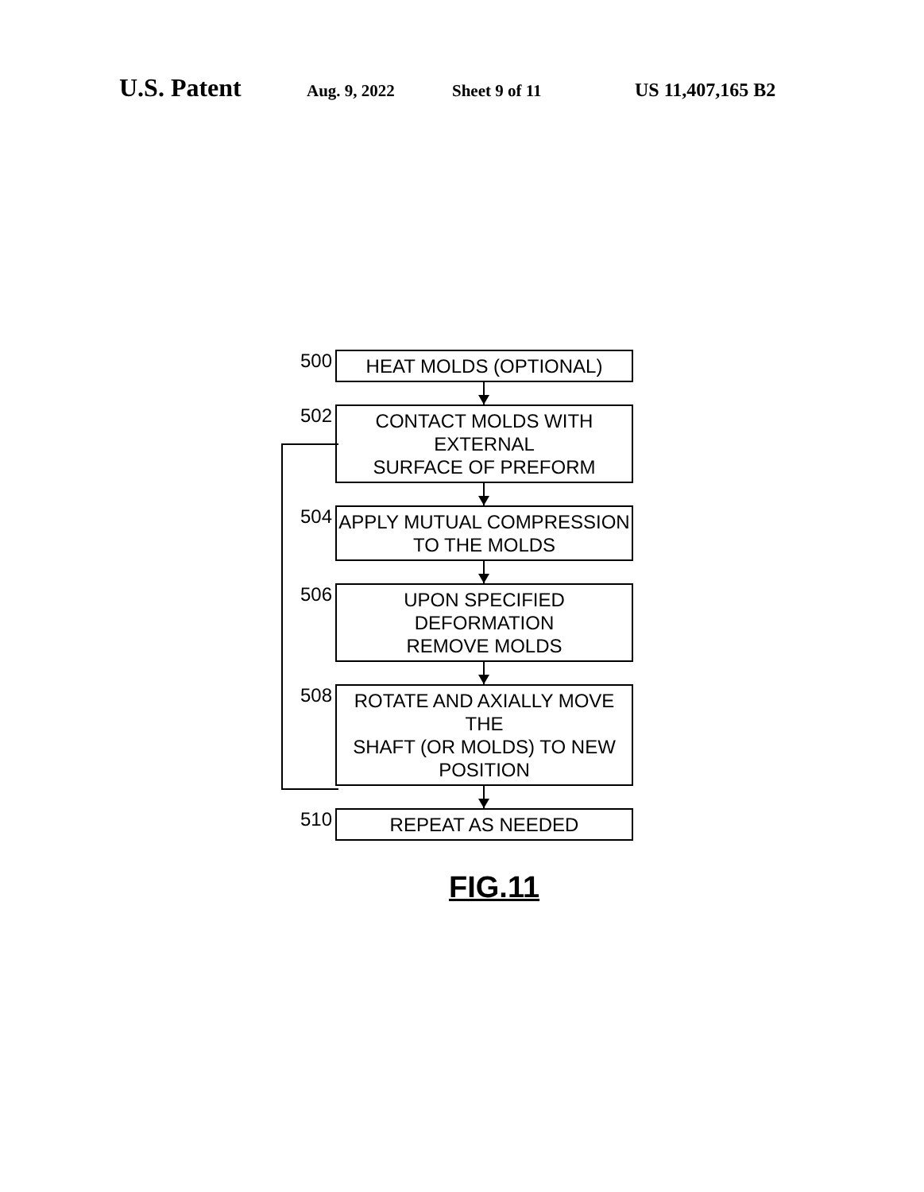U.S. Patent Aug. 9, 2022 Sheet 9 of 11 US 11,407,165 B2
500
HEAT MOLDS (OPTIONAL)
502
CONTACT MOLDS WITH EXTERNAL
SURFACE OF PREFORM
504
APPLY MUTUAL COMPRESSION
TO THE MOLDS
506
UPON SPECIFIED DEFORMATION
REMOVE MOLDS
508
ROTATE AND AXIALLY MOVE THE
SHAFT (OR MOLDS) TO NEW
POSITION
510
REPEAT AS NEEDED
FIG.11